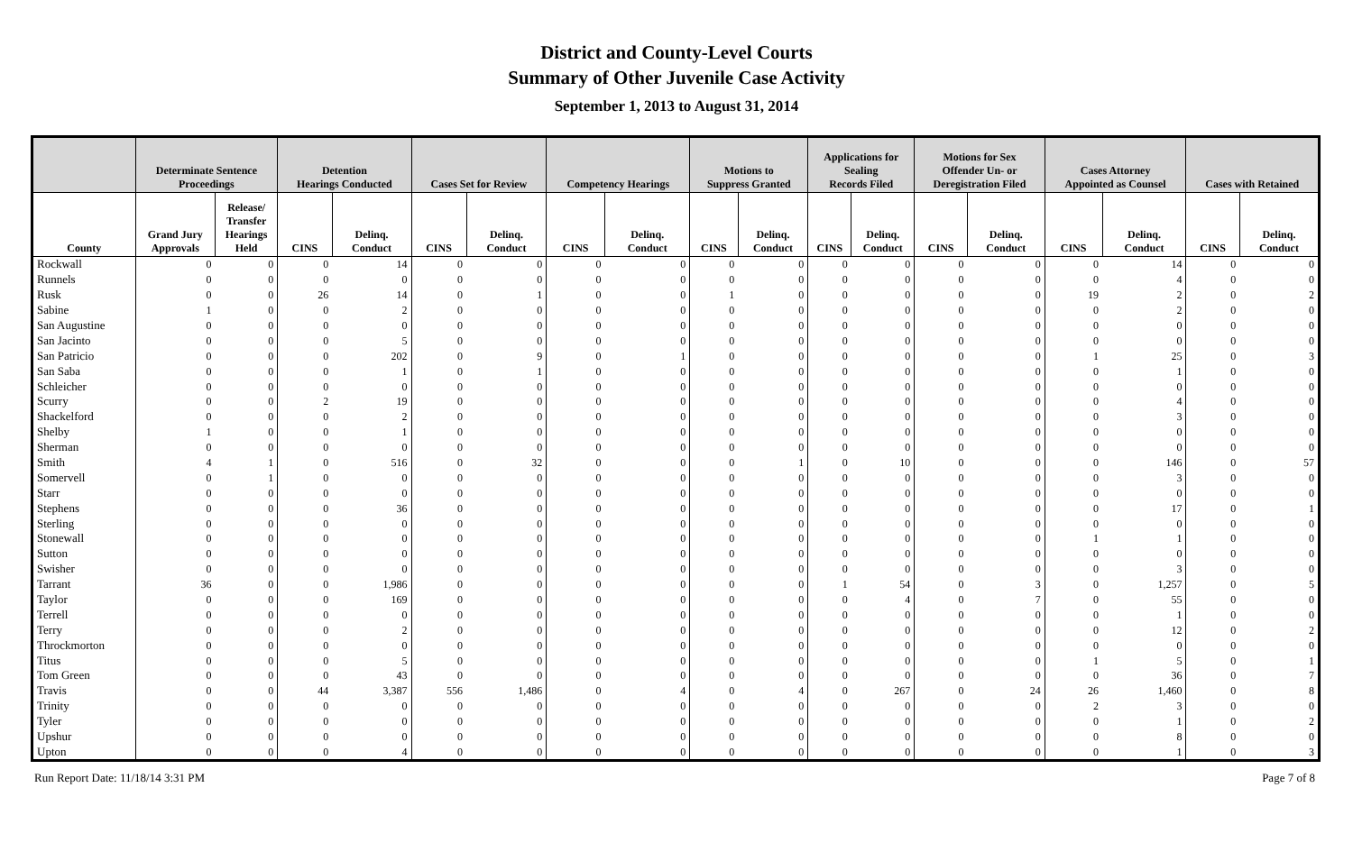District and County-Level Courts
Summary of Other Juvenile Case Activity
September 1, 2013 to August 31, 2014
| | Determinate Sentence Proceedings | | Detention Hearings Conducted | | Cases Set for Review | | Competency Hearings | | Motions to Suppress Granted | | Applications for Sealing Records Filed | | Motions for Sex Offender Un- or Deregistration Filed | | Cases Attorney Appointed as Counsel | | Cases with Retained | |
| --- | --- | --- | --- | --- | --- | --- | --- | --- | --- | --- | --- | --- | --- | --- | --- | --- | --- | --- |
| County | Grand Jury Approvals | Release/ Transfer Hearings Held | CINS | Delinq. Conduct | CINS | Delinq. Conduct | CINS | Delinq. Conduct | CINS | Delinq. Conduct | CINS | Delinq. Conduct | CINS | Delinq. Conduct | CINS | Delinq. Conduct | CINS | Delinq. Conduct |
| Rockwall | 0 | 0 | 0 | 14 | 0 | 0 | 0 | 0 | 0 | 0 | 0 | 0 | 0 | 0 | 0 | 14 | 0 | 0 |
| Runnels | 0 | 0 | 0 | 0 | 0 | 0 | 0 | 0 | 0 | 0 | 0 | 0 | 0 | 0 | 0 | 4 | 0 | 0 |
| Rusk | 0 | 0 | 26 | 14 | 0 | 1 | 0 | 0 | 1 | 0 | 0 | 0 | 0 | 0 | 19 | 2 | 0 | 2 |
| Sabine | 1 | 0 | 0 | 2 | 0 | 0 | 0 | 0 | 0 | 0 | 0 | 0 | 0 | 0 | 0 | 2 | 0 | 0 |
| San Augustine | 0 | 0 | 0 | 0 | 0 | 0 | 0 | 0 | 0 | 0 | 0 | 0 | 0 | 0 | 0 | 0 | 0 | 0 |
| San Jacinto | 0 | 0 | 0 | 5 | 0 | 0 | 0 | 0 | 0 | 0 | 0 | 0 | 0 | 0 | 0 | 0 | 0 | 0 |
| San Patricio | 0 | 0 | 0 | 202 | 0 | 9 | 0 | 1 | 0 | 0 | 0 | 0 | 0 | 0 | 1 | 25 | 0 | 3 |
| San Saba | 0 | 0 | 0 | 1 | 0 | 1 | 0 | 0 | 0 | 0 | 0 | 0 | 0 | 0 | 0 | 1 | 0 | 0 |
| Schleicher | 0 | 0 | 0 | 0 | 0 | 0 | 0 | 0 | 0 | 0 | 0 | 0 | 0 | 0 | 0 | 0 | 0 | 0 |
| Scurry | 0 | 0 | 2 | 19 | 0 | 0 | 0 | 0 | 0 | 0 | 0 | 0 | 0 | 0 | 0 | 4 | 0 | 0 |
| Shackelford | 0 | 0 | 0 | 2 | 0 | 0 | 0 | 0 | 0 | 0 | 0 | 0 | 0 | 0 | 0 | 3 | 0 | 0 |
| Shelby | 1 | 0 | 0 | 1 | 0 | 0 | 0 | 0 | 0 | 0 | 0 | 0 | 0 | 0 | 0 | 0 | 0 | 0 |
| Sherman | 0 | 0 | 0 | 0 | 0 | 0 | 0 | 0 | 0 | 0 | 0 | 0 | 0 | 0 | 0 | 0 | 0 | 0 |
| Smith | 4 | 1 | 0 | 516 | 0 | 32 | 0 | 0 | 0 | 1 | 0 | 10 | 0 | 0 | 0 | 146 | 0 | 57 |
| Somervell | 0 | 1 | 0 | 0 | 0 | 0 | 0 | 0 | 0 | 0 | 0 | 0 | 0 | 0 | 0 | 3 | 0 | 0 |
| Starr | 0 | 0 | 0 | 0 | 0 | 0 | 0 | 0 | 0 | 0 | 0 | 0 | 0 | 0 | 0 | 0 | 0 | 0 |
| Stephens | 0 | 0 | 0 | 36 | 0 | 0 | 0 | 0 | 0 | 0 | 0 | 0 | 0 | 0 | 0 | 17 | 0 | 1 |
| Sterling | 0 | 0 | 0 | 0 | 0 | 0 | 0 | 0 | 0 | 0 | 0 | 0 | 0 | 0 | 0 | 0 | 0 | 0 |
| Stonewall | 0 | 0 | 0 | 0 | 0 | 0 | 0 | 0 | 0 | 0 | 0 | 0 | 0 | 0 | 1 | 1 | 0 | 0 |
| Sutton | 0 | 0 | 0 | 0 | 0 | 0 | 0 | 0 | 0 | 0 | 0 | 0 | 0 | 0 | 0 | 0 | 0 | 0 |
| Swisher | 0 | 0 | 0 | 0 | 0 | 0 | 0 | 0 | 0 | 0 | 0 | 0 | 0 | 0 | 0 | 3 | 0 | 0 |
| Tarrant | 36 | 0 | 0 | 1,986 | 0 | 0 | 0 | 0 | 0 | 0 | 1 | 54 | 0 | 3 | 0 | 1,257 | 0 | 5 |
| Taylor | 0 | 0 | 0 | 169 | 0 | 0 | 0 | 0 | 0 | 0 | 0 | 4 | 0 | 7 | 0 | 55 | 0 | 0 |
| Terrell | 0 | 0 | 0 | 0 | 0 | 0 | 0 | 0 | 0 | 0 | 0 | 0 | 0 | 0 | 0 | 1 | 0 | 0 |
| Terry | 0 | 0 | 0 | 2 | 0 | 0 | 0 | 0 | 0 | 0 | 0 | 0 | 0 | 0 | 0 | 12 | 0 | 2 |
| Throckmorton | 0 | 0 | 0 | 0 | 0 | 0 | 0 | 0 | 0 | 0 | 0 | 0 | 0 | 0 | 0 | 0 | 0 | 0 |
| Titus | 0 | 0 | 0 | 5 | 0 | 0 | 0 | 0 | 0 | 0 | 0 | 0 | 0 | 0 | 1 | 5 | 0 | 1 |
| Tom Green | 0 | 0 | 0 | 43 | 0 | 0 | 0 | 0 | 0 | 0 | 0 | 0 | 0 | 0 | 0 | 36 | 0 | 7 |
| Travis | 0 | 0 | 44 | 3,387 | 556 | 1,486 | 0 | 4 | 0 | 4 | 0 | 267 | 0 | 24 | 26 | 1,460 | 0 | 8 |
| Trinity | 0 | 0 | 0 | 0 | 0 | 0 | 0 | 0 | 0 | 0 | 0 | 0 | 0 | 0 | 2 | 3 | 0 | 0 |
| Tyler | 0 | 0 | 0 | 0 | 0 | 0 | 0 | 0 | 0 | 0 | 0 | 0 | 0 | 0 | 0 | 1 | 0 | 2 |
| Upshur | 0 | 0 | 0 | 0 | 0 | 0 | 0 | 0 | 0 | 0 | 0 | 0 | 0 | 0 | 0 | 8 | 0 | 0 |
| Upton | 0 | 0 | 0 | 4 | 0 | 0 | 0 | 0 | 0 | 0 | 0 | 0 | 0 | 0 | 0 | 1 | 0 | 3 |
Run Report Date: 11/18/14 3:31 PM Page 7 of 8